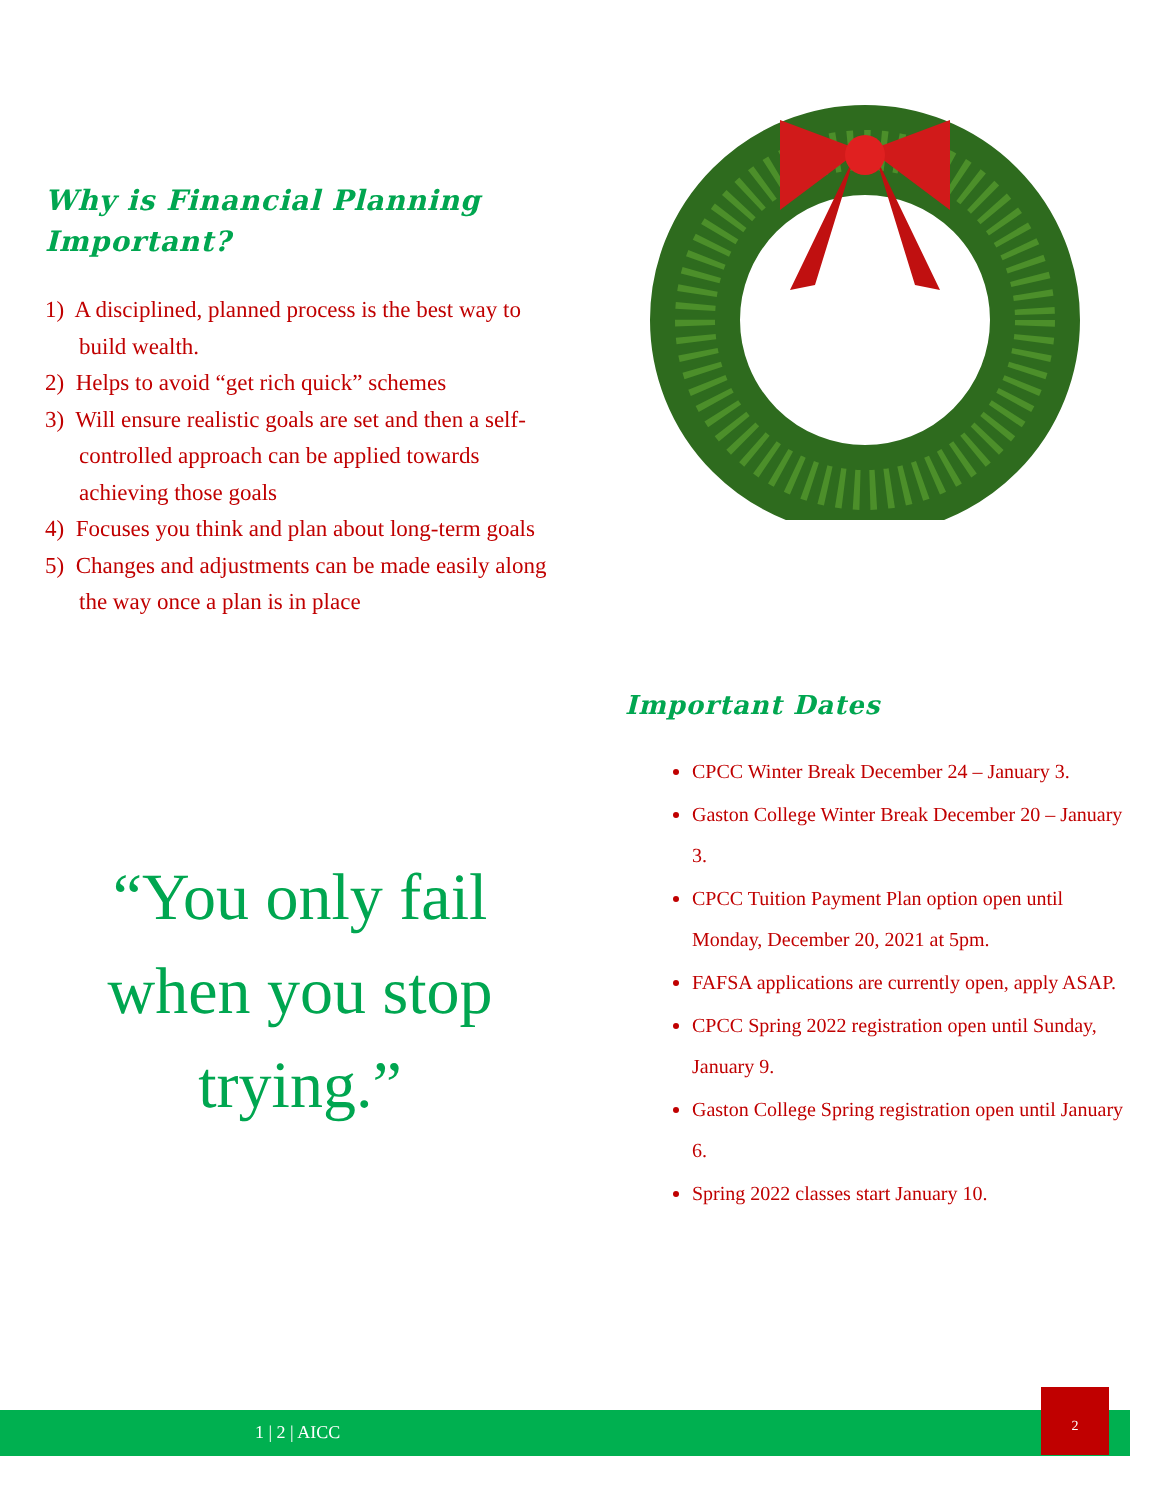Why is Financial Planning
Important?
1) A disciplined, planned process is the best way to build wealth.
2) Helps to avoid “get rich quick” schemes
3) Will ensure realistic goals are set and then a self-controlled approach can be applied towards achieving those goals
4) Focuses you think and plan about long-term goals
5) Changes and adjustments can be made easily along the way once a plan is in place
“You only fail when you stop trying.”
Important Dates
CPCC Winter Break December 24 – January 3.
Gaston College Winter Break December 20 – January 3.
CPCC Tuition Payment Plan option open until Monday, December 20, 2021 at 5pm.
FAFSA applications are currently open, apply ASAP.
CPCC Spring 2022 registration open until Sunday, January 9.
Gaston College Spring registration open until January 6.
Spring 2022 classes start January 10.
1 | 2 | AICC
2